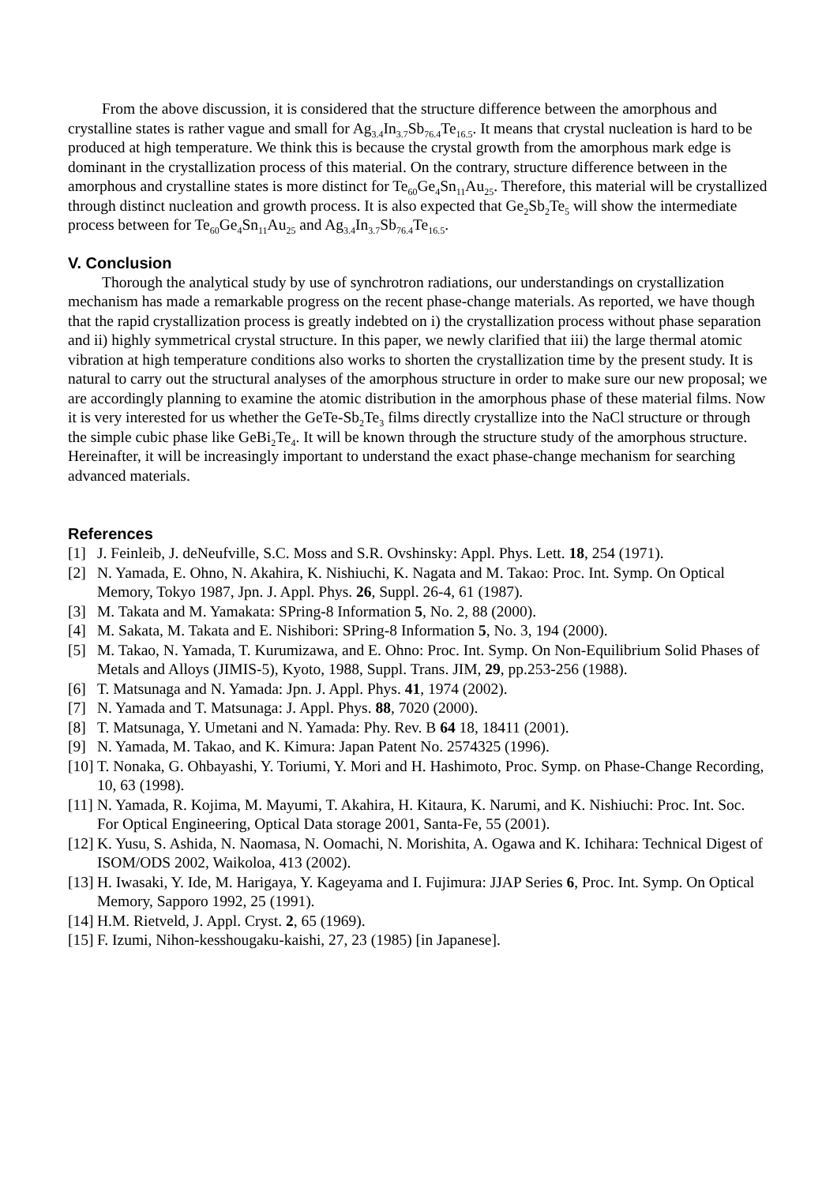From the above discussion, it is considered that the structure difference between the amorphous and crystalline states is rather vague and small for Ag<sub>3.4</sub>In<sub>3.7</sub>Sb<sub>76.4</sub>Te<sub>16.5</sub>. It means that crystal nucleation is hard to be produced at high temperature. We think this is because the crystal growth from the amorphous mark edge is dominant in the crystallization process of this material. On the contrary, structure difference between in the amorphous and crystalline states is more distinct for Te<sub>60</sub>Ge<sub>4</sub>Sn<sub>11</sub>Au<sub>25</sub>. Therefore, this material will be crystallized through distinct nucleation and growth process. It is also expected that Ge<sub>2</sub>Sb<sub>2</sub>Te<sub>5</sub> will show the intermediate process between for Te<sub>60</sub>Ge<sub>4</sub>Sn<sub>11</sub>Au<sub>25</sub> and Ag<sub>3.4</sub>In<sub>3.7</sub>Sb<sub>76.4</sub>Te<sub>16.5</sub>.
V. Conclusion
Thorough the analytical study by use of synchrotron radiations, our understandings on crystallization mechanism has made a remarkable progress on the recent phase-change materials. As reported, we have though that the rapid crystallization process is greatly indebted on i) the crystallization process without phase separation and ii) highly symmetrical crystal structure. In this paper, we newly clarified that iii) the large thermal atomic vibration at high temperature conditions also works to shorten the crystallization time by the present study. It is natural to carry out the structural analyses of the amorphous structure in order to make sure our new proposal; we are accordingly planning to examine the atomic distribution in the amorphous phase of these material films. Now it is very interested for us whether the GeTe-Sb<sub>2</sub>Te<sub>3</sub> films directly crystallize into the NaCl structure or through the simple cubic phase like GeBi<sub>2</sub>Te<sub>4</sub>. It will be known through the structure study of the amorphous structure. Hereinafter, it will be increasingly important to understand the exact phase-change mechanism for searching advanced materials.
References
[1] J. Feinleib, J. deNeufville, S.C. Moss and S.R. Ovshinsky: Appl. Phys. Lett. 18, 254 (1971).
[2] N. Yamada, E. Ohno, N. Akahira, K. Nishiuchi, K. Nagata and M. Takao: Proc. Int. Symp. On Optical Memory, Tokyo 1987, Jpn. J. Appl. Phys. 26, Suppl. 26-4, 61 (1987).
[3] M. Takata and M. Yamakata: SPring-8 Information 5, No. 2, 88 (2000).
[4] M. Sakata, M. Takata and E. Nishibori: SPring-8 Information 5, No. 3, 194 (2000).
[5] M. Takao, N. Yamada, T. Kurumizawa, and E. Ohno: Proc. Int. Symp. On Non-Equilibrium Solid Phases of Metals and Alloys (JIMIS-5), Kyoto, 1988, Suppl. Trans. JIM, 29, pp.253-256 (1988).
[6] T. Matsunaga and N. Yamada: Jpn. J. Appl. Phys. 41, 1974 (2002).
[7] N. Yamada and T. Matsunaga: J. Appl. Phys. 88, 7020 (2000).
[8] T. Matsunaga, Y. Umetani and N. Yamada: Phy. Rev. B 64 18, 18411 (2001).
[9] N. Yamada, M. Takao, and K. Kimura: Japan Patent No. 2574325 (1996).
[10] T. Nonaka, G. Ohbayashi, Y. Toriumi, Y. Mori and H. Hashimoto, Proc. Symp. on Phase-Change Recording, 10, 63 (1998).
[11] N. Yamada, R. Kojima, M. Mayumi, T. Akahira, H. Kitaura, K. Narumi, and K. Nishiuchi: Proc. Int. Soc. For Optical Engineering, Optical Data storage 2001, Santa-Fe, 55 (2001).
[12] K. Yusu, S. Ashida, N. Naomasa, N. Oomachi, N. Morishita, A. Ogawa and K. Ichihara: Technical Digest of ISOM/ODS 2002, Waikoloa, 413 (2002).
[13] H. Iwasaki, Y. Ide, M. Harigaya, Y. Kageyama and I. Fujimura: JJAP Series 6, Proc. Int. Symp. On Optical Memory, Sapporo 1992, 25 (1991).
[14] H.M. Rietveld, J. Appl. Cryst. 2, 65 (1969).
[15] F. Izumi, Nihon-kesshougaku-kaishi, 27, 23 (1985) [in Japanese].